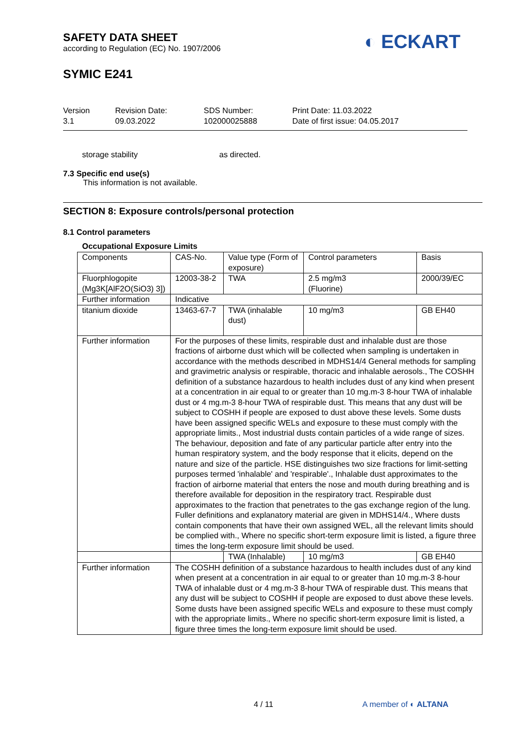SAFETY DATA SHEET
according to Regulation (EC) No. 1907/2006
◐ ECKART
SYMIC E241
Version
3.1
Revision Date:
09.03.2022
SDS Number:
102000025888
Print Date: 11.03.2022
Date of first issue: 04.05.2017
storage stability as directed.
7.3 Specific end use(s)
This information is not available.
SECTION 8: Exposure controls/personal protection
8.1 Control parameters
Occupational Exposure Limits
| Components | CAS-No. | Value type (Form of exposure) | Control parameters | Basis |
| Fluorphlogopite (Mg3K[AlF2O(SiO3) 3]) | 12003-38-2 | TWA | 2.5 mg/m3 (Fluorine) | 2000/39/EC |
| Further information | Indicative | | | |
| titanium dioxide | 13463-67-7 | TWA (inhalable dust) | 10 mg/m3 | GB EH40 |
| Further information | For the purposes of these limits, respirable dust and inhalable dust are those fractions of airborne dust which will be collected when sampling is undertaken in accordance with the methods described in MDHS14/4 General methods for sampling and gravimetric analysis or respirable, thoracic and inhalable aerosols., The COSHH definition of a substance hazardous to health includes dust of any kind when present at a concentration in air equal to or greater than 10 mg.m-3 8-hour TWA of inhalable dust or 4 mg.m-3 8-hour TWA of respirable dust. This means that any dust will be subject to COSHH if people are exposed to dust above these levels. Some dusts have been assigned specific WELs and exposure to these must comply with the appropriate limits., Most industrial dusts contain particles of a wide range of sizes. The behaviour, deposition and fate of any particular particle after entry into the human respiratory system, and the body response that it elicits, depend on the nature and size of the particle. HSE distinguishes two size fractions for limit-setting purposes termed 'inhalable' and 'respirable'., Inhalable dust approximates to the fraction of airborne material that enters the nose and mouth during breathing and is therefore available for deposition in the respiratory tract. Respirable dust approximates to the fraction that penetrates to the gas exchange region of the lung. Fuller definitions and explanatory material are given in MDHS14/4., Where dusts contain components that have their own assigned WEL, all the relevant limits should be complied with., Where no specific short-term exposure limit is listed, a figure three times the long-term exposure limit should be used. | | | |
| | | TWA (Inhalable) | 10 mg/m3 | GB EH40 |
| Further information | The COSHH definition of a substance hazardous to health includes dust of any kind when present at a concentration in air equal to or greater than 10 mg.m-3 8-hour TWA of inhalable dust or 4 mg.m-3 8-hour TWA of respirable dust. This means that any dust will be subject to COSHH if people are exposed to dust above these levels. Some dusts have been assigned specific WELs and exposure to these must comply with the appropriate limits., Where no specific short-term exposure limit is listed, a figure three times the long-term exposure limit should be used. | | | |
4 / 11 A member of ◐ ALTANA